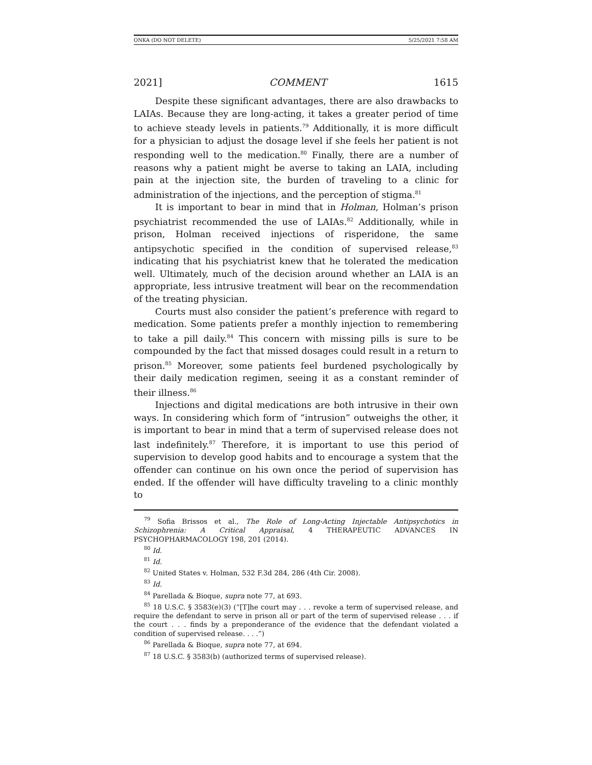ONKA (DO NOT DELETE) 5/25/2021 7:58 AM
2021] COMMENT 1615
Despite these significant advantages, there are also drawbacks to LAIAs. Because they are long-acting, it takes a greater period of time to achieve steady levels in patients.<sup>79</sup> Additionally, it is more difficult for a physician to adjust the dosage level if she feels her patient is not responding well to the medication.<sup>80</sup> Finally, there are a number of reasons why a patient might be averse to taking an LAIA, including pain at the injection site, the burden of traveling to a clinic for administration of the injections, and the perception of stigma.<sup>81</sup>
It is important to bear in mind that in Holman, Holman’s prison psychiatrist recommended the use of LAIAs.<sup>82</sup> Additionally, while in prison, Holman received injections of risperidone, the same antipsychotic specified in the condition of supervised release,<sup>83</sup> indicating that his psychiatrist knew that he tolerated the medication well. Ultimately, much of the decision around whether an LAIA is an appropriate, less intrusive treatment will bear on the recommendation of the treating physician.
Courts must also consider the patient’s preference with regard to medication. Some patients prefer a monthly injection to remembering to take a pill daily.<sup>84</sup> This concern with missing pills is sure to be compounded by the fact that missed dosages could result in a return to prison.<sup>85</sup> Moreover, some patients feel burdened psychologically by their daily medication regimen, seeing it as a constant reminder of their illness.<sup>86</sup>
Injections and digital medications are both intrusive in their own ways. In considering which form of “intrusion” outweighs the other, it is important to bear in mind that a term of supervised release does not last indefinitely.<sup>87</sup> Therefore, it is important to use this period of supervision to develop good habits and to encourage a system that the offender can continue on his own once the period of supervision has ended. If the offender will have difficulty traveling to a clinic monthly to
<sup>79</sup> Sofia Brissos et al., The Role of Long-Acting Injectable Antipsychotics in Schizophrenia: A Critical Appraisal, 4 THERAPEUTIC ADVANCES IN PSYCHOPHARMACOLOGY 198, 201 (2014).
<sup>80</sup> Id.
<sup>81</sup> Id.
<sup>82</sup> United States v. Holman, 532 F.3d 284, 286 (4th Cir. 2008).
<sup>83</sup> Id.
<sup>84</sup> Parellada & Bioque, supra note 77, at 693.
<sup>85</sup> 18 U.S.C. § 3583(e)(3) (“[T]he court may . . . revoke a term of supervised release, and require the defendant to serve in prison all or part of the term of supervised release . . . if the court . . . finds by a preponderance of the evidence that the defendant violated a condition of supervised release. . . .”)
<sup>86</sup> Parellada & Bioque, supra note 77, at 694.
<sup>87</sup> 18 U.S.C. § 3583(b) (authorized terms of supervised release).